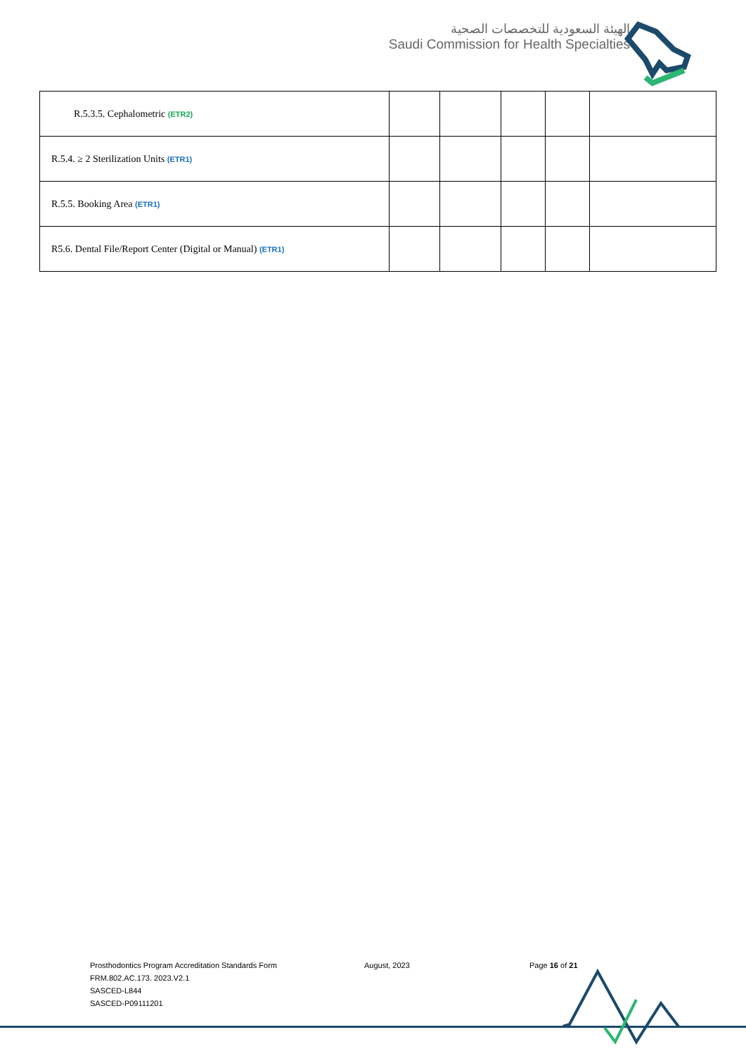الهيئة السعودية للتخصصات الصحية
Saudi Commission for Health Specialties
| R.5.3.5. Cephalometric (ETR2) | | | | | |
| R.5.4. ≥ 2 Sterilization Units (ETR1) | | | | | |
| R.5.5. Booking Area (ETR1) | | | | | |
| R5.6. Dental File/Report Center (Digital or Manual) (ETR1) | | | | | |
Prosthodontics Program Accreditation Standards Form
FRM.802.AC.173. 2023.V2.1
SASCED-L844
SASCED-P09111201
August, 2023 Page 16 of 21